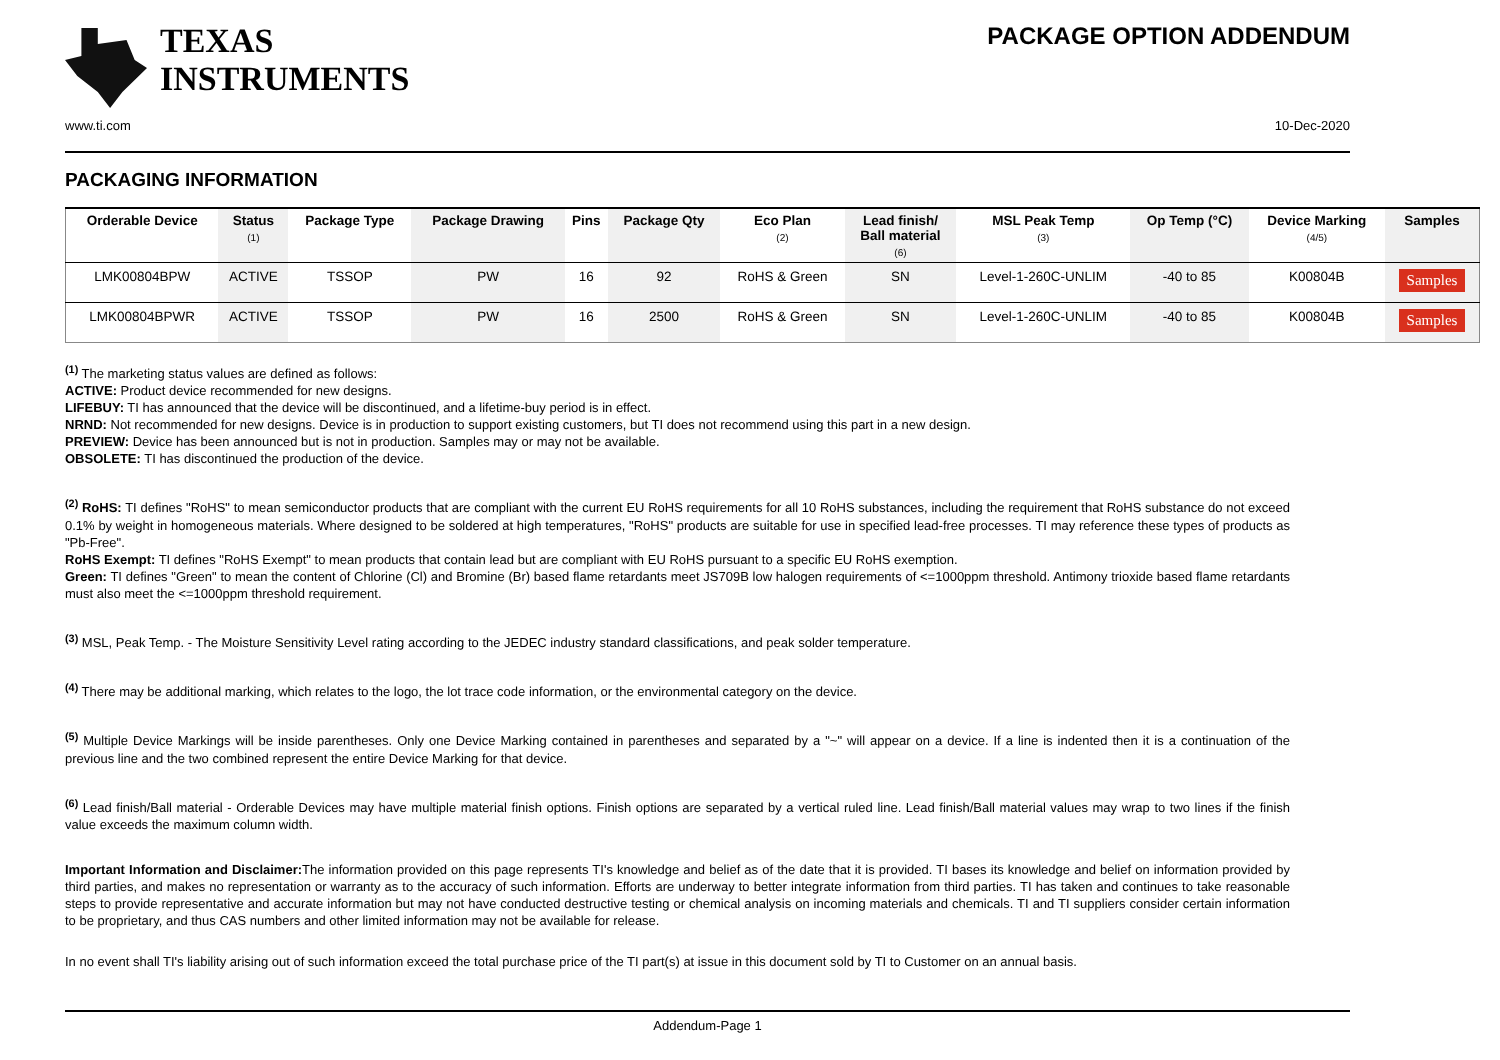TEXAS
INSTRUMENTS
PACKAGE OPTION ADDENDUM
www.ti.com 10-Dec-2020
PACKAGING INFORMATION
| Orderable Device | Status (1) | Package Type | Package Drawing | Pins | Package Qty | Eco Plan (2) | Lead finish/ Ball material (6) | MSL Peak Temp (3) | Op Temp (°C) | Device Marking (4/5) | Samples |
| --- | --- | --- | --- | --- | --- | --- | --- | --- | --- | --- | --- |
| LMK00804BPW | ACTIVE | TSSOP | PW | 16 | 92 | RoHS & Green | SN | Level-1-260C-UNLIM | -40 to 85 | K00804B | Samples |
| LMK00804BPWR | ACTIVE | TSSOP | PW | 16 | 2500 | RoHS & Green | SN | Level-1-260C-UNLIM | -40 to 85 | K00804B | Samples |
<sup>(1)</sup> The marketing status values are defined as follows:
ACTIVE: Product device recommended for new designs.
LIFEBUY: TI has announced that the device will be discontinued, and a lifetime-buy period is in effect.
NRND: Not recommended for new designs. Device is in production to support existing customers, but TI does not recommend using this part in a new design.
PREVIEW: Device has been announced but is not in production. Samples may or may not be available.
OBSOLETE: TI has discontinued the production of the device.
<sup>(2)</sup> RoHS: TI defines "RoHS" to mean semiconductor products that are compliant with the current EU RoHS requirements for all 10 RoHS substances, including the requirement that RoHS substance do not exceed 0.1% by weight in homogeneous materials. Where designed to be soldered at high temperatures, "RoHS" products are suitable for use in specified lead-free processes. TI may reference these types of products as "Pb-Free".
RoHS Exempt: TI defines "RoHS Exempt" to mean products that contain lead but are compliant with EU RoHS pursuant to a specific EU RoHS exemption.
Green: TI defines "Green" to mean the content of Chlorine (Cl) and Bromine (Br) based flame retardants meet JS709B low halogen requirements of <=1000ppm threshold. Antimony trioxide based flame retardants must also meet the <=1000ppm threshold requirement.
<sup>(3)</sup> MSL, Peak Temp. - The Moisture Sensitivity Level rating according to the JEDEC industry standard classifications, and peak solder temperature.
<sup>(4)</sup> There may be additional marking, which relates to the logo, the lot trace code information, or the environmental category on the device.
<sup>(5)</sup> Multiple Device Markings will be inside parentheses. Only one Device Marking contained in parentheses and separated by a "~" will appear on a device. If a line is indented then it is a continuation of the previous line and the two combined represent the entire Device Marking for that device.
<sup>(6)</sup> Lead finish/Ball material - Orderable Devices may have multiple material finish options. Finish options are separated by a vertical ruled line. Lead finish/Ball material values may wrap to two lines if the finish value exceeds the maximum column width.
Important Information and Disclaimer: The information provided on this page represents TI's knowledge and belief as of the date that it is provided. TI bases its knowledge and belief on information provided by third parties, and makes no representation or warranty as to the accuracy of such information. Efforts are underway to better integrate information from third parties. TI has taken and continues to take reasonable steps to provide representative and accurate information but may not have conducted destructive testing or chemical analysis on incoming materials and chemicals. TI and TI suppliers consider certain information to be proprietary, and thus CAS numbers and other limited information may not be available for release.
In no event shall TI's liability arising out of such information exceed the total purchase price of the TI part(s) at issue in this document sold by TI to Customer on an annual basis.
Addendum-Page 1